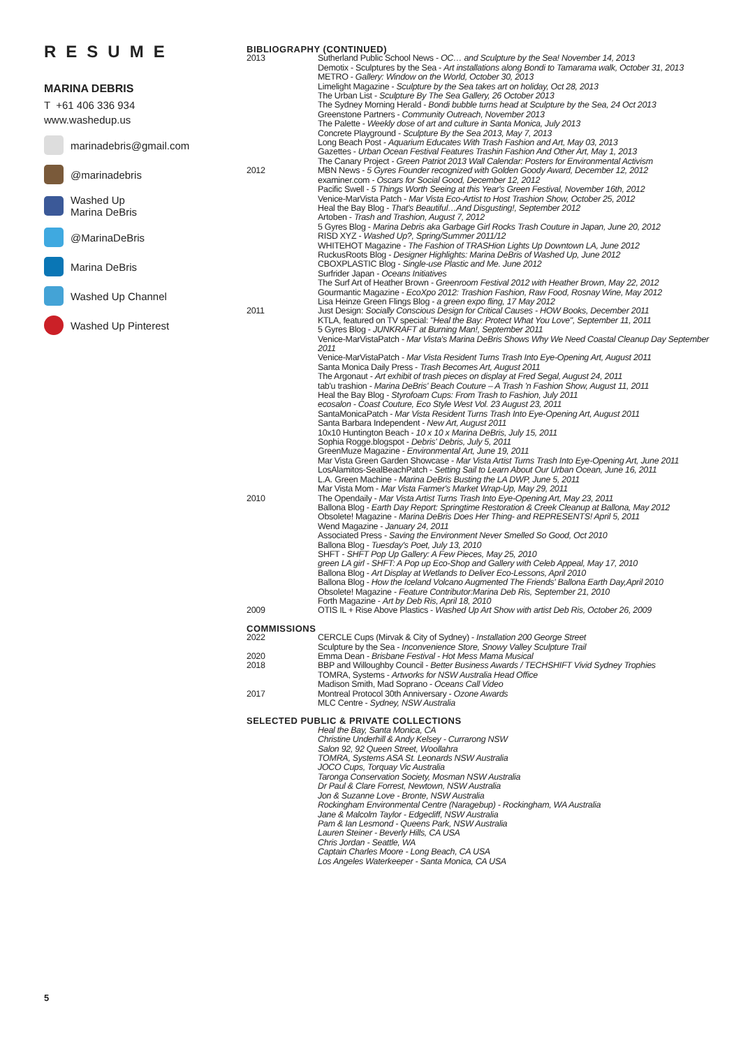RESUME
MARINA DEBRIS
T +61 406 336 934
www.washedup.us
marinadebris@gmail.com
@marinadebris
Washed Up
Marina DeBris
@MarinaDeBris
Marina DeBris
Washed Up Channel
Washed Up Pinterest
BIBLIOGRAPHY (CONTINUED)
2013 Sutherland Public School News - OC… and Sculpture by the Sea! November 14, 2013
Demotix - Sculptures by the Sea - Art installations along Bondi to Tamarama walk, October 31, 2013
METRO - Gallery: Window on the World, October 30, 2013
Limelight Magazine - Sculpture by the Sea takes art on holiday, Oct 28, 2013
The Urban List - Sculpture By The Sea Gallery, 26 October 2013
The Sydney Morning Herald - Bondi bubble turns head at Sculpture by the Sea, 24 Oct 2013
Greenstone Partners - Community Outreach, November 2013
The Palette - Weekly dose of art and culture in Santa Monica, July 2013
Concrete Playground - Sculpture By the Sea 2013, May 7, 2013
Long Beach Post - Aquarium Educates With Trash Fashion and Art, May 03, 2013
Gazettes - Urban Ocean Festival Features Trashin Fashion And Other Art, May 1, 2013
The Canary Project - Green Patriot 2013 Wall Calendar: Posters for Environmental Activism
2012 MBN News - 5 Gyres Founder recognized with Golden Goody Award, December 12, 2012
examiner.com - Oscars for Social Good, December 12, 2012
Pacific Swell - 5 Things Worth Seeing at this Year's Green Festival, November 16th, 2012
Venice-MarVista Patch - Mar Vista Eco-Artist to Host Trashion Show, October 25, 2012
Heal the Bay Blog - That's Beautiful…And Disgusting!, September 2012
Artoben - Trash and Trashion, August 7, 2012
5 Gyres Blog - Marina Debris aka Garbage Girl Rocks Trash Couture in Japan, June 20, 2012
RISD XYZ - Washed Up?, Spring/Summer 2011/12
WHITEHOT Magazine - The Fashion of TRASHion Lights Up Downtown LA, June 2012
RuckusRoots Blog - Designer Highlights: Marina DeBris of Washed Up, June 2012
CBOXPLASTIC Blog - Single-use Plastic and Me. June 2012
Surfrider Japan - Oceans Initiatives
The Surf Art of Heather Brown - Greenroom Festival 2012 with Heather Brown, May 22, 2012
Gourmantic Magazine - EcoXpo 2012: Trashion Fashion, Raw Food, Rosnay Wine, May 2012
Lisa Heinze Green Flings Blog - a green expo fling, 17 May 2012
2011 Just Design: Socially Conscious Design for Critical Causes - HOW Books, December 2011
KTLA, featured on TV special: "Heal the Bay: Protect What You Love", September 11, 2011
5 Gyres Blog - JUNKRAFT at Burning Man!, September 2011
Venice-MarVistaPatch - Mar Vista's Marina DeBris Shows Why We Need Coastal Cleanup Day September 2011
Venice-MarVistaPatch - Mar Vista Resident Turns Trash Into Eye-Opening Art, August 2011
Santa Monica Daily Press - Trash Becomes Art, August 2011
The Argonaut - Art exhibit of trash pieces on display at Fred Segal, August 24, 2011
tab'u trashion - Marina DeBris' Beach Couture – A Trash 'n Fashion Show, August 11, 2011
Heal the Bay Blog - Styrofoam Cups: From Trash to Fashion, July 2011
ecosalon - Coast Couture, Eco Style West Vol. 23 August 23, 2011
SantaMonicaPatch - Mar Vista Resident Turns Trash Into Eye-Opening Art, August 2011
Santa Barbara Independent - New Art, August 2011
10x10 Huntington Beach - 10 x 10 x Marina DeBris, July 15, 2011
Sophia Rogge.blogspot - Debris' Debris, July 5, 2011
GreenMuze Magazine - Environmental Art, June 19, 2011
Mar Vista Green Garden Showcase - Mar Vista Artist Turns Trash Into Eye-Opening Art, June 2011
LosAlamitos-SealBeachPatch - Setting Sail to Learn About Our Urban Ocean, June 16, 2011
L.A. Green Machine - Marina DeBris Busting the LA DWP, June 5, 2011
Mar Vista Mom - Mar Vista Farmer's Market Wrap-Up, May 29, 2011
2010 The Opendaily - Mar Vista Artist Turns Trash Into Eye-Opening Art, May 23, 2011
Ballona Blog - Earth Day Report: Springtime Restoration & Creek Cleanup at Ballona, May 2012
Obsolete! Magazine - Marina DeBris Does Her Thing- and REPRESENTS! April 5, 2011
Wend Magazine - January 24, 2011
Associated Press - Saving the Environment Never Smelled So Good, Oct 2010
Ballona Blog - Tuesday's Poet, July 13, 2010
SHFT - SHFT Pop Up Gallery: A Few Pieces, May 25, 2010
green LA girl - SHFT: A Pop up Eco-Shop and Gallery with Celeb Appeal, May 17, 2010
Ballona Blog - Art Display at Wetlands to Deliver Eco-Lessons, April 2010
Ballona Blog - How the Iceland Volcano Augmented The Friends' Ballona Earth Day,April 2010
Obsolete! Magazine - Feature Contributor:Marina Deb Ris, September 21, 2010
Forth Magazine - Art by Deb Ris, April 18, 2010
2009 OTIS IL + Rise Above Plastics - Washed Up Art Show with artist Deb Ris, October 26, 2009
COMMISSIONS
2022 CERCLE Cups (Mirvak & City of Sydney) - Installation 200 George Street
Sculpture by the Sea - Inconvenience Store, Snowy Valley Sculpture Trail
2020 Emma Dean - Brisbane Festival - Hot Mess Mama Musical
2018 BBP and Willoughby Council - Better Business Awards / TECHSHIFT Vivid Sydney Trophies
TOMRA, Systems - Artworks for NSW Australia Head Office
Madison Smith, Mad Soprano - Oceans Call Video
2017 Montreal Protocol 30th Anniversary - Ozone Awards
MLC Centre - Sydney, NSW Australia
SELECTED PUBLIC & PRIVATE COLLECTIONS
Heal the Bay, Santa Monica, CA
Christine Underhill & Andy Kelsey - Currarong NSW
Salon 92, 92 Queen Street, Woollahra
TOMRA, Systems ASA St. Leonards NSW Australia
JOCO Cups, Torquay Vic Australia
Taronga Conservation Society, Mosman NSW Australia
Dr Paul & Clare Forrest, Newtown, NSW Australia
Jon & Suzanne Love - Bronte, NSW Australia
Rockingham Environmental Centre (Naragebup) - Rockingham, WA Australia
Jane & Malcolm Taylor - Edgecliff, NSW Australia
Pam & Ian Lesmond - Queens Park, NSW Australia
Lauren Steiner - Beverly Hills, CA USA
Chris Jordan - Seattle, WA
Captain Charles Moore - Long Beach, CA USA
Los Angeles Waterkeeper - Santa Monica, CA USA
5